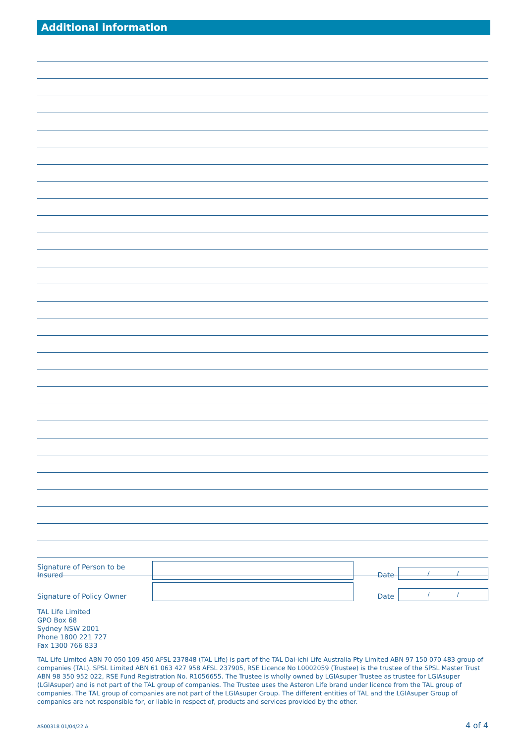Additional information
Signature of Person to be Insured Date / /
Signature of Policy Owner Date / /
TAL Life Limited
GPO Box 68
Sydney NSW 2001
Phone 1800 221 727
Fax 1300 766 833
TAL Life Limited ABN 70 050 109 450 AFSL 237848 (TAL Life) is part of the TAL Dai-ichi Life Australia Pty Limited ABN 97 150 070 483 group of companies (TAL). SPSL Limited ABN 61 063 427 958 AFSL 237905, RSE Licence No L0002059 (Trustee) is the trustee of the SPSL Master Trust ABN 98 350 952 022, RSE Fund Registration No. R1056655. The Trustee is wholly owned by LGIAsuper Trustee as trustee for LGIAsuper (LGIAsuper) and is not part of the TAL group of companies. The Trustee uses the Asteron Life brand under licence from the TAL group of companies. The TAL group of companies are not part of the LGIAsuper Group. The different entities of TAL and the LGIAsuper Group of companies are not responsible for, or liable in respect of, products and services provided by the other.
AS00318 01/04/22 A 4 of 4